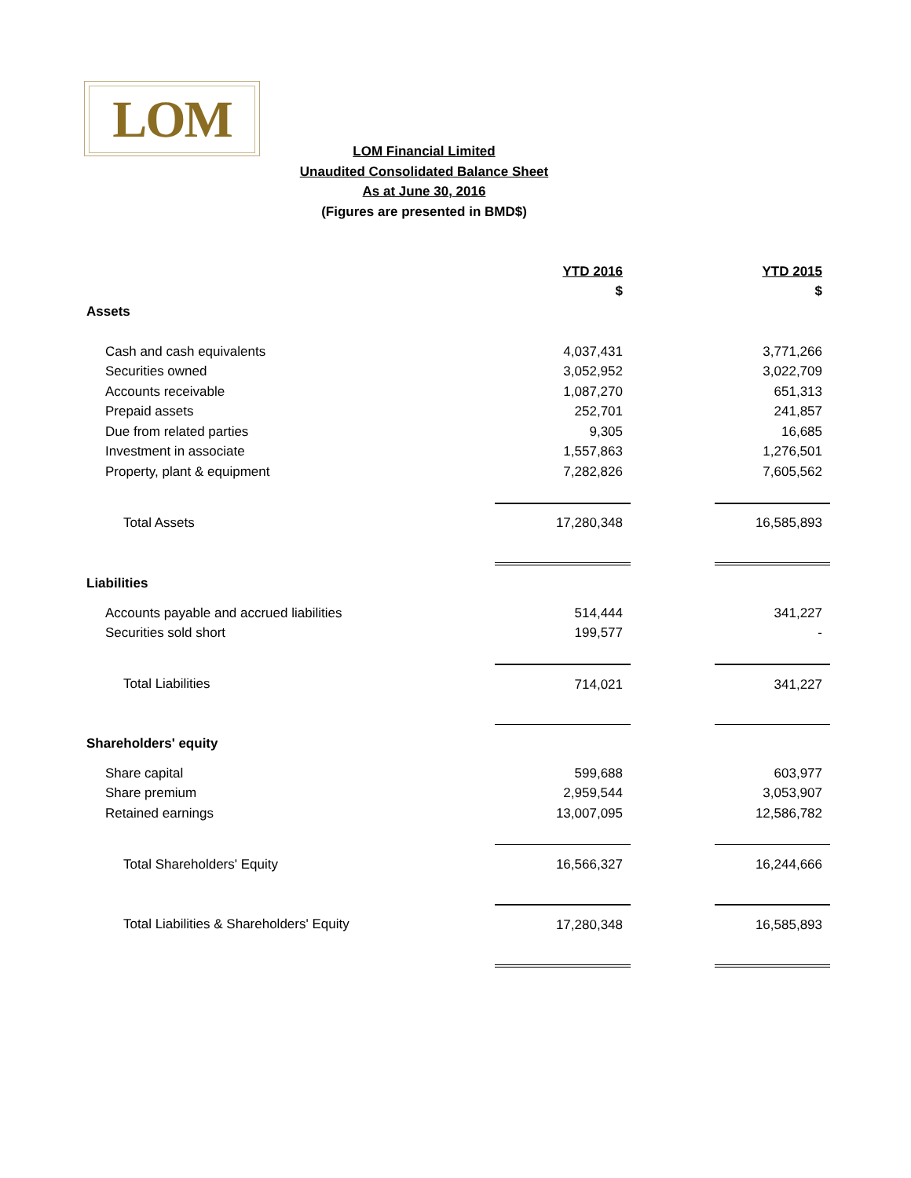LOM
LOM Financial Limited
Unaudited Consolidated Balance Sheet
As at June 30, 2016
(Figures are presented in BMD$)
| | YTD 2016 | | YTD 2015 |
| | $ | | $ |
| Assets | | | |
| Cash and cash equivalents | 4,037,431 | | 3,771,266 |
| Securities owned | 3,052,952 | | 3,022,709 |
| Accounts receivable | 1,087,270 | | 651,313 |
| Prepaid assets | 252,701 | | 241,857 |
| Due from related parties | 9,305 | | 16,685 |
| Investment in associate | 1,557,863 | | 1,276,501 |
| Property, plant & equipment | 7,282,826 | | 7,605,562 |
| Total Assets | 17,280,348 | | 16,585,893 |
| Liabilities | | | |
| Accounts payable and accrued liabilities | 514,444 | | 341,227 |
| Securities sold short | 199,577 | | - |
| Total Liabilities | 714,021 | | 341,227 |
| Shareholders' equity | | | |
| Share capital | 599,688 | | 603,977 |
| Share premium | 2,959,544 | | 3,053,907 |
| Retained earnings | 13,007,095 | | 12,586,782 |
| Total Shareholders' Equity | 16,566,327 | | 16,244,666 |
| Total Liabilities & Shareholders' Equity | 17,280,348 | | 16,585,893 |